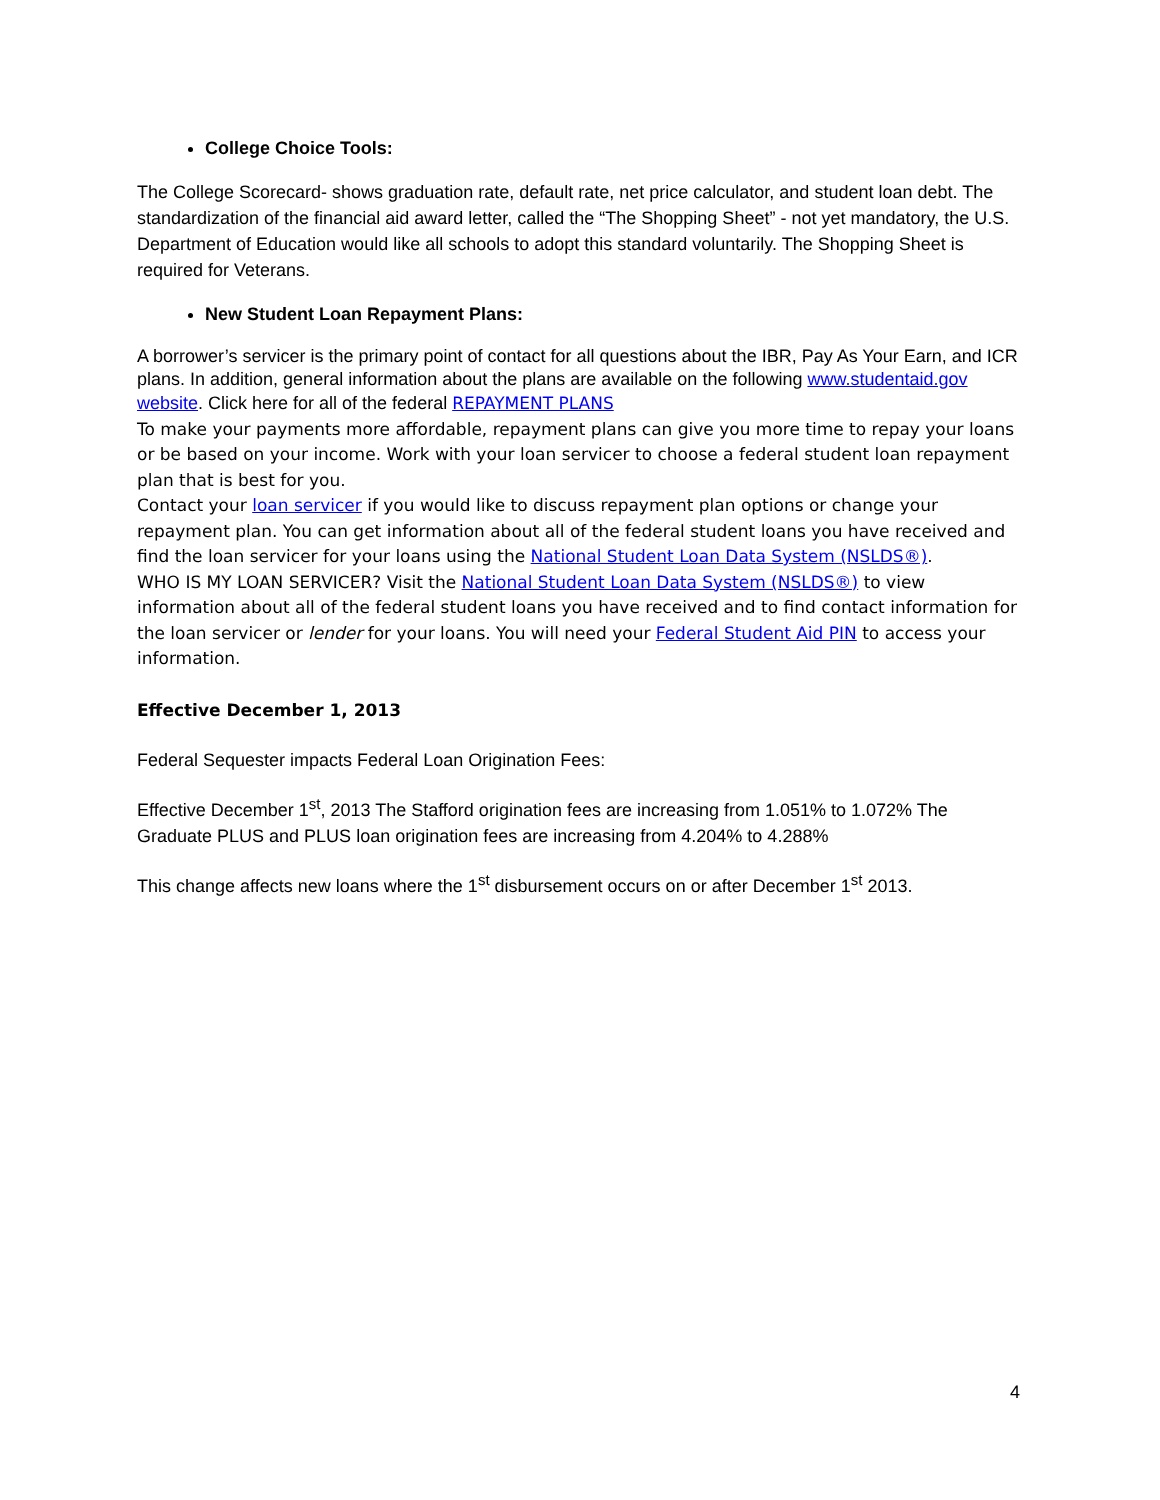College Choice Tools:
The College Scorecard- shows graduation rate, default rate, net price calculator, and student loan debt. The standardization of the financial aid award letter, called the “The Shopping Sheet” - not yet mandatory, the U.S. Department of Education would like all schools to adopt this standard voluntarily. The Shopping Sheet is required for Veterans.
New Student Loan Repayment Plans:
A borrower’s servicer is the primary point of contact for all questions about the IBR, Pay As Your Earn, and ICR plans. In addition, general information about the plans are available on the following www.studentaid.gov website. Click here for all of the federal REPAYMENT PLANS
To make your payments more affordable, repayment plans can give you more time to repay your loans or be based on your income. Work with your loan servicer to choose a federal student loan repayment plan that is best for you.
Contact your loan servicer if you would like to discuss repayment plan options or change your repayment plan. You can get information about all of the federal student loans you have received and find the loan servicer for your loans using the National Student Loan Data System (NSLDS®).
WHO IS MY LOAN SERVICER? Visit the National Student Loan Data System (NSLDS®) to view information about all of the federal student loans you have received and to find contact information for the loan servicer or lender for your loans. You will need your Federal Student Aid PIN to access your information.
Effective December 1, 2013
Federal Sequester impacts Federal Loan Origination Fees:
Effective December 1<sup>st</sup>, 2013 The Stafford origination fees are increasing from 1.051% to 1.072% The Graduate PLUS and PLUS loan origination fees are increasing from 4.204% to 4.288%
This change affects new loans where the 1<sup>st</sup> disbursement occurs on or after December 1<sup>st</sup> 2013.
4